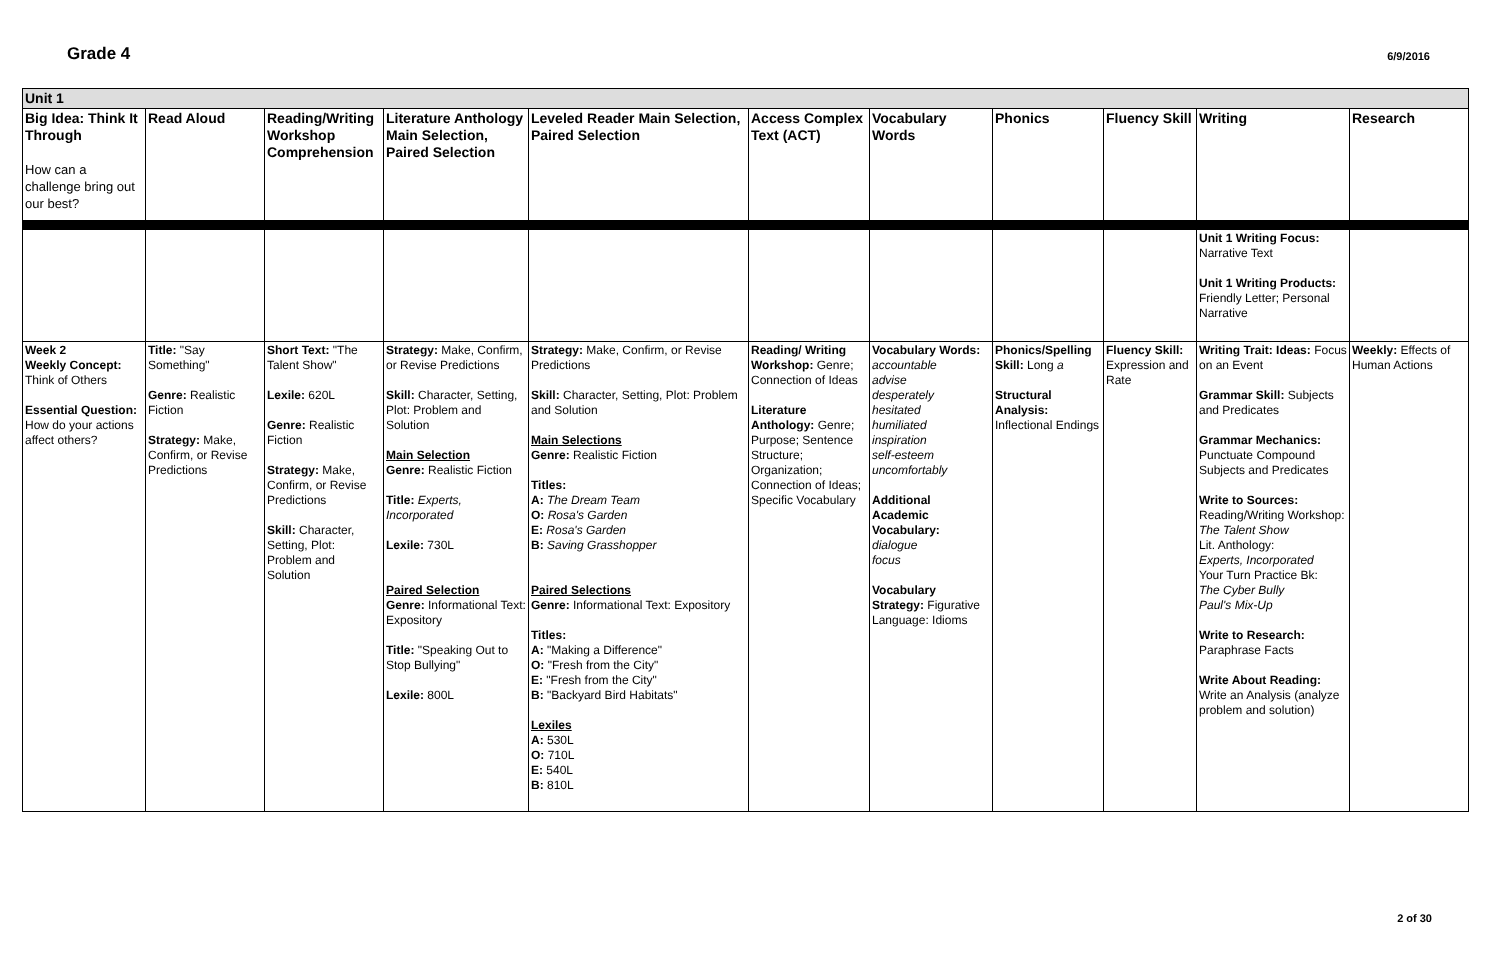Grade 4
6/9/2016
| Unit 1 | | | | | | | | | | |
| Big Idea: Think It Through How can a challenge bring out our best? | Read Aloud | Reading/Writing Workshop Comprehension | Literature Anthology Main Selection, Paired Selection | Leveled Reader Main Selection, Paired Selection | Access Complex Text (ACT) | Vocabulary Words | Phonics | Fluency Skill | Writing | Research |
| | | | | | | | | | Unit 1 Writing Focus: Narrative Text Unit 1 Writing Products: Friendly Letter; Personal Narrative | |
| Week 2 Weekly Concept: Think of Others Essential Question: How do your actions affect others? | Title: "Say Something" Genre: Realistic Fiction Strategy: Make, Confirm, or Revise Predictions | Short Text: "The Talent Show" Lexile: 620L Genre: Realistic Fiction Strategy: Make, Confirm, or Revise Predictions Skill: Character, Setting, Plot: Problem and Solution | Strategy: Make, Confirm, or Revise Predictions Skill: Character, Setting, Plot: Problem and Solution Main Selection Genre: Realistic Fiction Title: Experts, Incorporated Lexile: 730L Paired Selection Genre: Informational Text: Expository Title: "Speaking Out to Stop Bullying" Lexile: 800L | Strategy: Make, Confirm, or Revise Predictions Skill: Character, Setting, Plot: Problem and Solution Main Selections Genre: Realistic Fiction Titles: A: The Dream Team O: Rosa's Garden E: Rosa's Garden B: Saving Grasshopper Paired Selections Genre: Informational Text: Expository Titles: A: "Making a Difference" O: "Fresh from the City" E: "Fresh from the City" B: "Backyard Bird Habitats" Lexiles A: 530L O: 710L E: 540L B: 810L | Reading/ Writing Workshop: Genre; Connection of Ideas Literature Anthology: Genre; Purpose; Sentence Structure; Organization; Connection of Ideas; Specific Vocabulary | Vocabulary Words: accountable advise desperately hesitated humiliated inspiration self-esteem uncomfortably Additional Academic Vocabulary: dialogue focus Vocabulary Strategy: Figurative Language: Idioms | Phonics/Spelling Skill: Long a Structural Analysis: Inflectional Endings | Fluency Skill: Expression and Rate | Writing Trait: Ideas: Focus on an Event Grammar Skill: Subjects and Predicates Grammar Mechanics: Punctuate Compound Subjects and Predicates Write to Sources: Reading/Writing Workshop: The Talent Show Lit. Anthology: Experts, Incorporated Your Turn Practice Bk: The Cyber Bully Paul's Mix-Up Write to Research: Paraphrase Facts Write About Reading: Write an Analysis (analyze problem and solution) | Weekly: Effects of Human Actions |
2 of 30